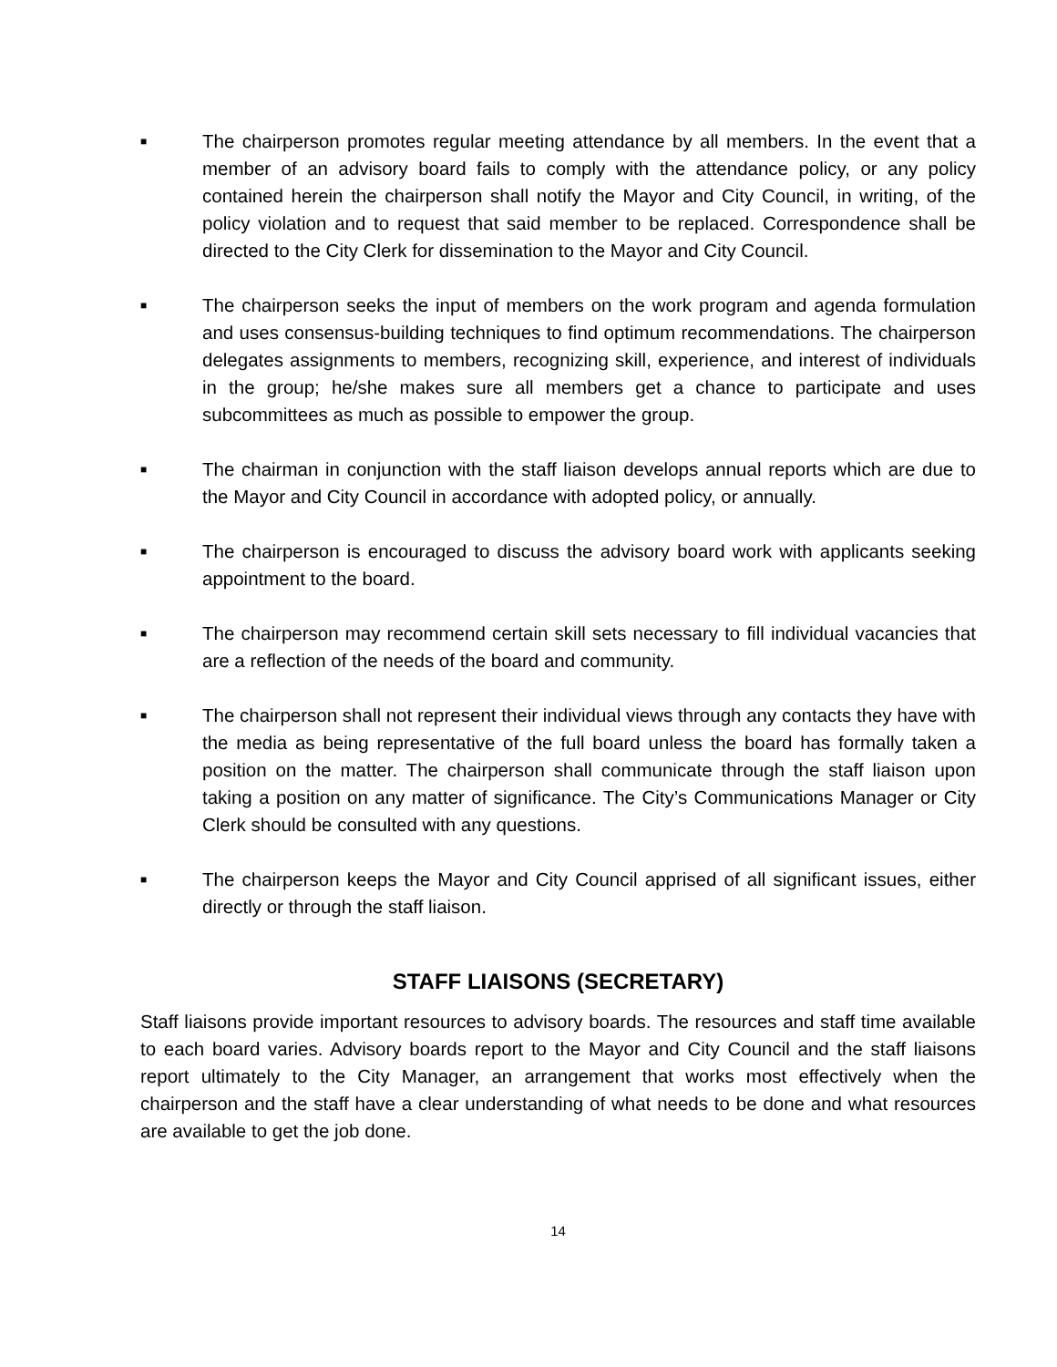■
The chairperson promotes regular meeting attendance by all members. In the event that a member of an advisory board fails to comply with the attendance policy, or any policy contained herein the chairperson shall notify the Mayor and City Council, in writing, of the policy violation and to request that said member to be replaced. Correspondence shall be directed to the City Clerk for dissemination to the Mayor and City Council.
■
The chairperson seeks the input of members on the work program and agenda formulation and uses consensus-building techniques to find optimum recommendations. The chairperson delegates assignments to members, recognizing skill, experience, and interest of individuals in the group; he/she makes sure all members get a chance to participate and uses subcommittees as much as possible to empower the group.
■
The chairman in conjunction with the staff liaison develops annual reports which are due to the Mayor and City Council in accordance with adopted policy, or annually.
■
The chairperson is encouraged to discuss the advisory board work with applicants seeking appointment to the board.
■
The chairperson may recommend certain skill sets necessary to fill individual vacancies that are a reflection of the needs of the board and community.
■
The chairperson shall not represent their individual views through any contacts they have with the media as being representative of the full board unless the board has formally taken a position on the matter. The chairperson shall communicate through the staff liaison upon taking a position on any matter of significance. The City’s Communications Manager or City Clerk should be consulted with any questions.
■
The chairperson keeps the Mayor and City Council apprised of all significant issues, either directly or through the staff liaison.
STAFF LIAISONS (SECRETARY)
Staff liaisons provide important resources to advisory boards. The resources and staff time available to each board varies. Advisory boards report to the Mayor and City Council and the staff liaisons report ultimately to the City Manager, an arrangement that works most effectively when the chairperson and the staff have a clear understanding of what needs to be done and what resources are available to get the job done.
14